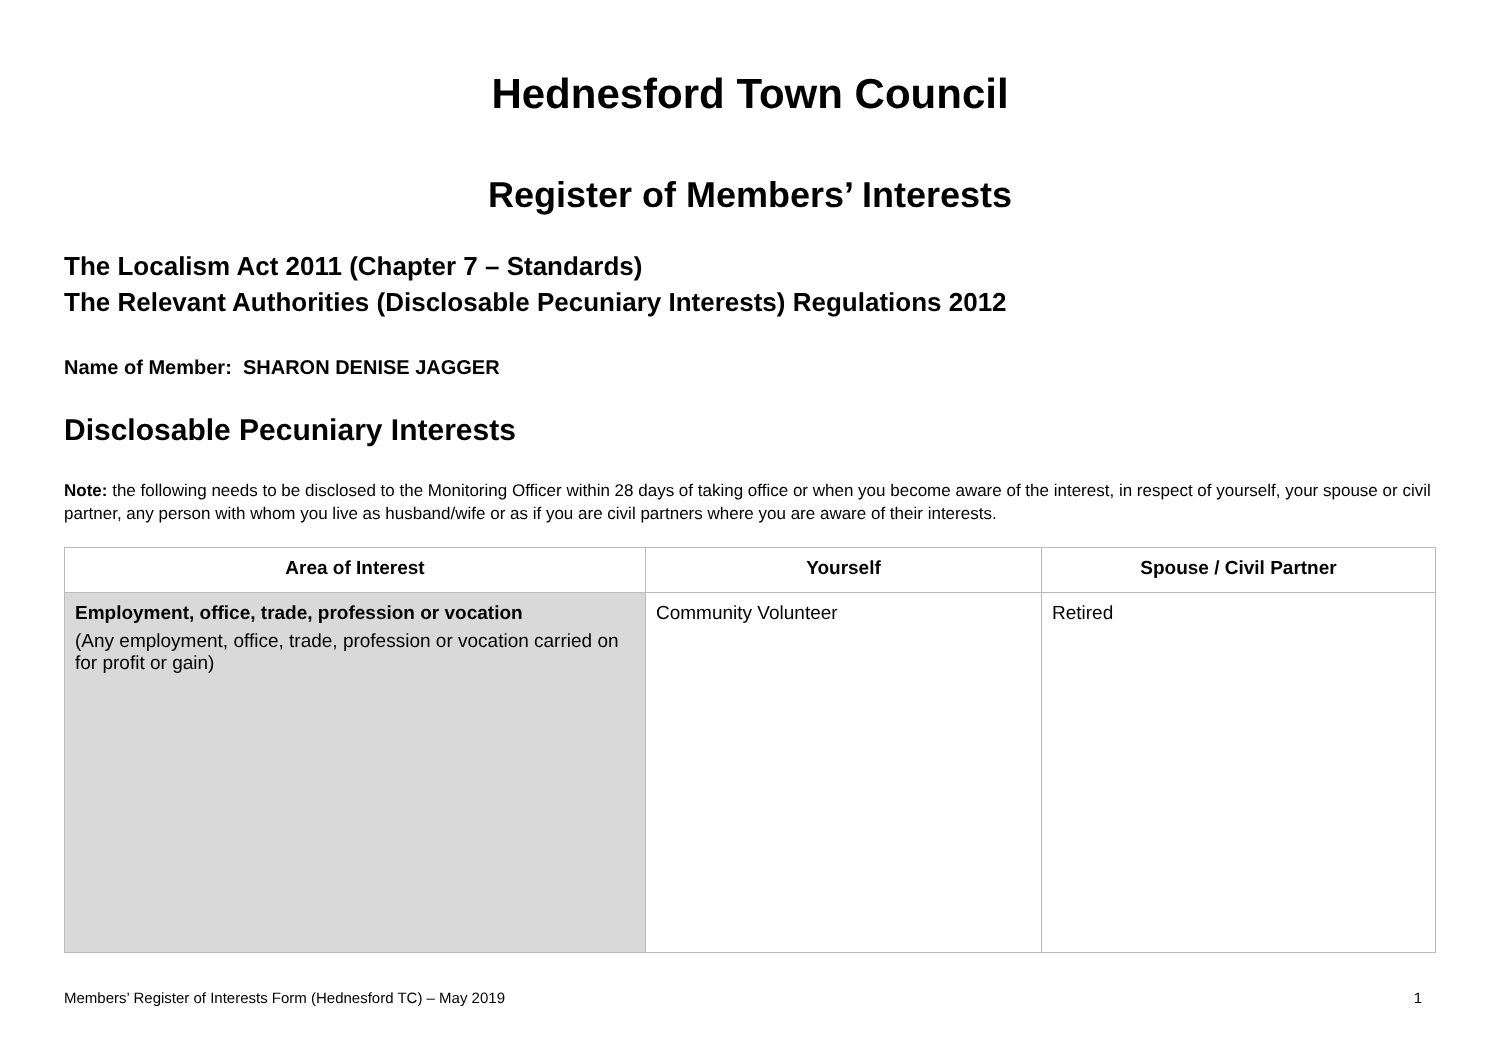Hednesford Town Council
Register of Members’ Interests
The Localism Act 2011 (Chapter 7 – Standards)
The Relevant Authorities (Disclosable Pecuniary Interests) Regulations 2012
Name of Member: SHARON DENISE JAGGER
Disclosable Pecuniary Interests
Note: the following needs to be disclosed to the Monitoring Officer within 28 days of taking office or when you become aware of the interest, in respect of yourself, your spouse or civil partner, any person with whom you live as husband/wife or as if you are civil partners where you are aware of their interests.
| Area of Interest | Yourself | Spouse / Civil Partner |
| --- | --- | --- |
| Employment, office, trade, profession or vocation (Any employment, office, trade, profession or vocation carried on for profit or gain) | Community Volunteer | Retired |
Members’ Register of Interests Form (Hednesford TC) – May 2019 1